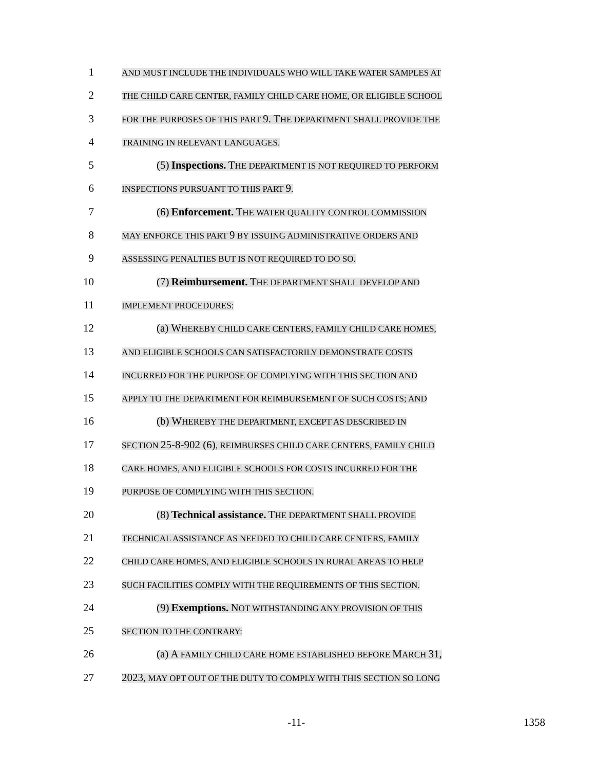1
AND MUST INCLUDE THE INDIVIDUALS WHO WILL TAKE WATER SAMPLES AT
2
THE CHILD CARE CENTER, FAMILY CHILD CARE HOME, OR ELIGIBLE SCHOOL
3
FOR THE PURPOSES OF THIS PART 9. THE DEPARTMENT SHALL PROVIDE THE
4
TRAINING IN RELEVANT LANGUAGES.
5 (5) Inspections. THE DEPARTMENT IS NOT REQUIRED TO PERFORM
6
INSPECTIONS PURSUANT TO THIS PART 9.
7 (6) Enforcement. THE WATER QUALITY CONTROL COMMISSION
8
MAY ENFORCE THIS PART 9 BY ISSUING ADMINISTRATIVE ORDERS AND
9
ASSESSING PENALTIES BUT IS NOT REQUIRED TO DO SO.
10 (7) Reimbursement. THE DEPARTMENT SHALL DEVELOP AND
11
IMPLEMENT PROCEDURES:
12 (a) WHEREBY CHILD CARE CENTERS, FAMILY CHILD CARE HOMES,
13
AND ELIGIBLE SCHOOLS CAN SATISFACTORILY DEMONSTRATE COSTS
14
INCURRED FOR THE PURPOSE OF COMPLYING WITH THIS SECTION AND
15
APPLY TO THE DEPARTMENT FOR REIMBURSEMENT OF SUCH COSTS; AND
16 (b) WHEREBY THE DEPARTMENT, EXCEPT AS DESCRIBED IN
17
SECTION 25-8-902 (6), REIMBURSES CHILD CARE CENTERS, FAMILY CHILD
18
CARE HOMES, AND ELIGIBLE SCHOOLS FOR COSTS INCURRED FOR THE
19
PURPOSE OF COMPLYING WITH THIS SECTION.
20 (8) Technical assistance. THE DEPARTMENT SHALL PROVIDE
21
TECHNICAL ASSISTANCE AS NEEDED TO CHILD CARE CENTERS, FAMILY
22
CHILD CARE HOMES, AND ELIGIBLE SCHOOLS IN RURAL AREAS TO HELP
23
SUCH FACILITIES COMPLY WITH THE REQUIREMENTS OF THIS SECTION.
24 (9) Exemptions. NOT WITHSTANDING ANY PROVISION OF THIS
25
SECTION TO THE CONTRARY:
26 (a) A FAMILY CHILD CARE HOME ESTABLISHED BEFORE MARCH 31,
27 2023, MAY OPT OUT OF THE DUTY TO COMPLY WITH THIS SECTION SO LONG
-11- 1358